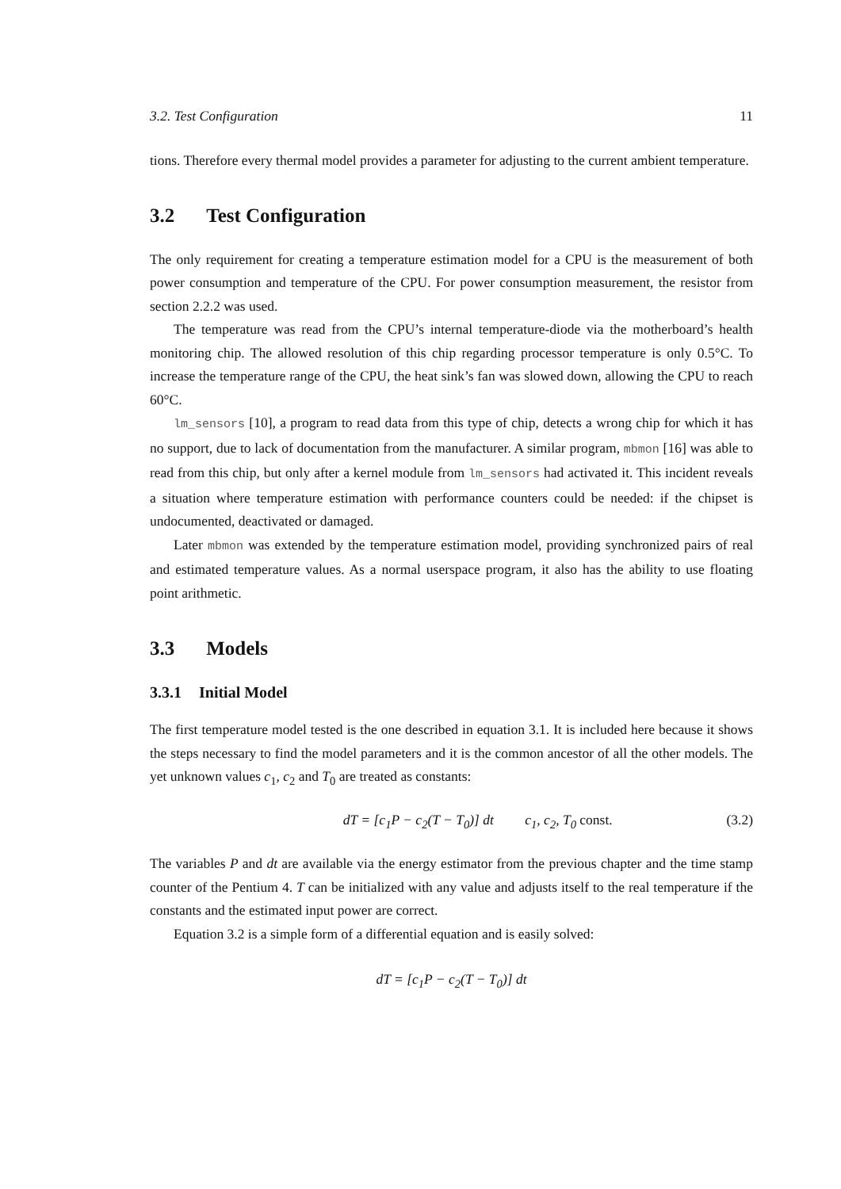3.2. Test Configuration 11
tions. Therefore every thermal model provides a parameter for adjusting to the current ambient temperature.
3.2 Test Configuration
The only requirement for creating a temperature estimation model for a CPU is the measurement of both power consumption and temperature of the CPU. For power consumption measurement, the resistor from section 2.2.2 was used.
The temperature was read from the CPU’s internal temperature-diode via the motherboard’s health monitoring chip. The allowed resolution of this chip regarding processor temperature is only 0.5°C. To increase the temperature range of the CPU, the heat sink’s fan was slowed down, allowing the CPU to reach 60°C.
lm_sensors [10], a program to read data from this type of chip, detects a wrong chip for which it has no support, due to lack of documentation from the manufacturer. A similar program, mbmon [16] was able to read from this chip, but only after a kernel module from lm_sensors had activated it. This incident reveals a situation where temperature estimation with performance counters could be needed: if the chipset is undocumented, deactivated or damaged.
Later mbmon was extended by the temperature estimation model, providing synchronized pairs of real and estimated temperature values. As a normal userspace program, it also has the ability to use floating point arithmetic.
3.3 Models
3.3.1 Initial Model
The first temperature model tested is the one described in equation 3.1. It is included here because it shows the steps necessary to find the model parameters and it is the common ancestor of all the other models. The yet unknown values c<sub>1</sub>, c<sub>2</sub> and T<sub>0</sub> are treated as constants:
dT = [c<sub>1</sub>P − c<sub>2</sub>(T − T<sub>0</sub>)] dt c<sub>1</sub>, c<sub>2</sub>, T<sub>0</sub> const. (3.2)
The variables P and dt are available via the energy estimator from the previous chapter and the time stamp counter of the Pentium 4. T can be initialized with any value and adjusts itself to the real temperature if the constants and the estimated input power are correct.
Equation 3.2 is a simple form of a differential equation and is easily solved:
dT = [c<sub>1</sub>P − c<sub>2</sub>(T − T<sub>0</sub>)] dt